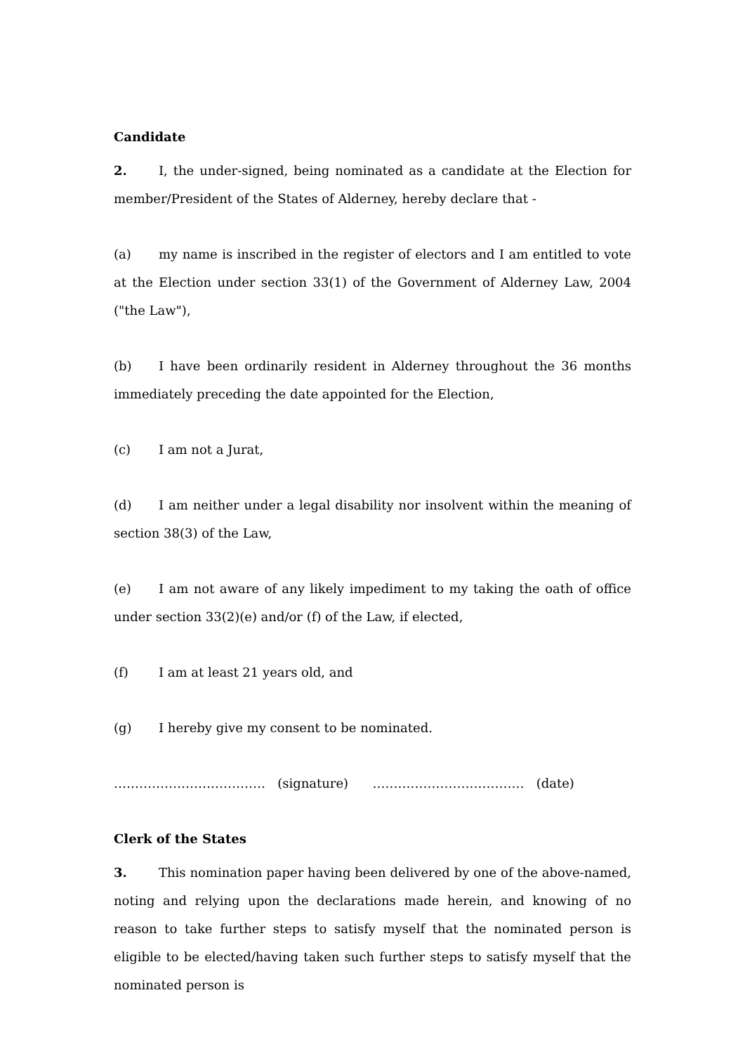Candidate
2. I, the under-signed, being nominated as a candidate at the Election for member/President of the States of Alderney, hereby declare that -
(a) my name is inscribed in the register of electors and I am entitled to vote at the Election under section 33(1) of the Government of Alderney Law, 2004 ("the Law"),
(b) I have been ordinarily resident in Alderney throughout the 36 months immediately preceding the date appointed for the Election,
(c) I am not a Jurat,
(d) I am neither under a legal disability nor insolvent within the meaning of section 38(3) of the Law,
(e) I am not aware of any likely impediment to my taking the oath of office under section 33(2)(e) and/or (f) of the Law, if elected,
(f) I am at least 21 years old, and
(g) I hereby give my consent to be nominated.
……………………………… (signature) ……………………………… (date)
Clerk of the States
3. This nomination paper having been delivered by one of the above-named, noting and relying upon the declarations made herein, and knowing of no reason to take further steps to satisfy myself that the nominated person is eligible to be elected/having taken such further steps to satisfy myself that the nominated person is